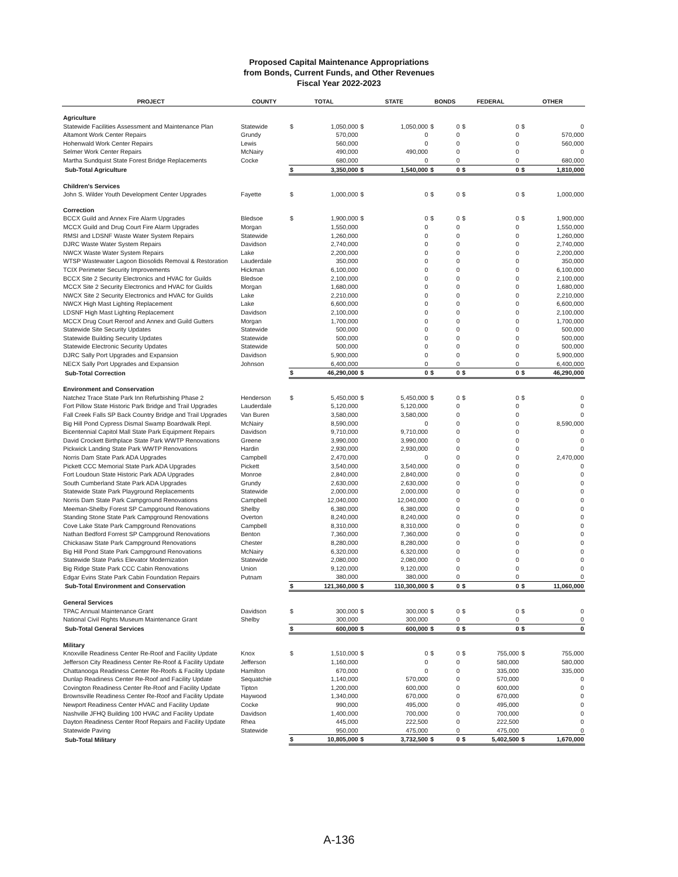Proposed Capital Maintenance Appropriations
from Bonds, Current Funds, and Other Revenues
Fiscal Year 2022-2023
| PROJECT | COUNTY | TOTAL | | STATE | | BONDS | | FEDERAL | | OTHER | |
| --- | --- | --- | --- | --- | --- | --- | --- | --- | --- | --- | --- |
| Agriculture | | | | | | | | | | | |
| Statewide Facilities Assessment and Maintenance Plan | Statewide | $ | 1,050,000 | $ | 1,050,000 | $ | 0 | $ | 0 | $ | 0 |
| Altamont Work Center Repairs | Grundy | | 570,000 | | 0 | | 0 | | 0 | | 570,000 |
| Hohenwald Work Center Repairs | Lewis | | 560,000 | | 0 | | 0 | | 0 | | 560,000 |
| Selmer Work Center Repairs | McNairy | | 490,000 | | 490,000 | | 0 | | 0 | | 0 |
| Martha Sundquist State Forest Bridge Replacements | Cocke | | 680,000 | | 0 | | 0 | | 0 | | 680,000 |
| Sub-Total Agriculture | | $ | 3,350,000 | $ | 1,540,000 | $ | 0 | $ | 0 | $ | 1,810,000 |
| Children's Services | | | | | | | | | | | |
| John S. Wilder Youth Development Center Upgrades | Fayette | $ | 1,000,000 | $ | 0 | $ | 0 | $ | 0 | $ | 1,000,000 |
| Correction | | | | | | | | | | | |
| BCCX Guild and Annex Fire Alarm Upgrades | Bledsoe | $ | 1,900,000 | $ | 0 | $ | 0 | $ | 0 | $ | 1,900,000 |
| MCCX Guild and Drug Court Fire Alarm Upgrades | Morgan | | 1,550,000 | | 0 | | 0 | | 0 | | 1,550,000 |
| RMSI and LDSNF Waste Water System Repairs | Statewide | | 1,260,000 | | 0 | | 0 | | 0 | | 1,260,000 |
| DJRC Waste Water System Repairs | Davidson | | 2,740,000 | | 0 | | 0 | | 0 | | 2,740,000 |
| NWCX Waste Water System Repairs | Lake | | 2,200,000 | | 0 | | 0 | | 0 | | 2,200,000 |
| WTSP Wastewater Lagoon Biosolids Removal & Restoration | Lauderdale | | 350,000 | | 0 | | 0 | | 0 | | 350,000 |
| TCIX Perimeter Security Improvements | Hickman | | 6,100,000 | | 0 | | 0 | | 0 | | 6,100,000 |
| BCCX Site 2 Security Electronics and HVAC for Guilds | Bledsoe | | 2,100,000 | | 0 | | 0 | | 0 | | 2,100,000 |
| MCCX Site 2 Security Electronics and HVAC for Guilds | Morgan | | 1,680,000 | | 0 | | 0 | | 0 | | 1,680,000 |
| NWCX Site 2 Security Electronics and HVAC for Guilds | Lake | | 2,210,000 | | 0 | | 0 | | 0 | | 2,210,000 |
| NWCX High Mast Lighting Replacement | Lake | | 6,600,000 | | 0 | | 0 | | 0 | | 6,600,000 |
| LDSNF High Mast Lighting Replacement | Davidson | | 2,100,000 | | 0 | | 0 | | 0 | | 2,100,000 |
| MCCX Drug Court Reroof and Annex and Guild Gutters | Morgan | | 1,700,000 | | 0 | | 0 | | 0 | | 1,700,000 |
| Statewide Site Security Updates | Statewide | | 500,000 | | 0 | | 0 | | 0 | | 500,000 |
| Statewide Building Security Updates | Statewide | | 500,000 | | 0 | | 0 | | 0 | | 500,000 |
| Statewide Electronic Security Updates | Statewide | | 500,000 | | 0 | | 0 | | 0 | | 500,000 |
| DJRC Sally Port Upgrades and Expansion | Davidson | | 5,900,000 | | 0 | | 0 | | 0 | | 5,900,000 |
| NECX Sally Port Upgrades and Expansion | Johnson | | 6,400,000 | | 0 | | 0 | | 0 | | 6,400,000 |
| Sub-Total Correction | | $ | 46,290,000 | $ | 0 | $ | 0 | $ | 0 | $ | 46,290,000 |
| Environment and Conservation | | | | | | | | | | | |
| Natchez Trace State Park Inn Refurbishing Phase 2 | Henderson | $ | 5,450,000 | $ | 5,450,000 | $ | 0 | $ | 0 | $ | 0 |
| Fort Pillow State Historic Park Bridge and Trail Upgrades | Lauderdale | | 5,120,000 | | 5,120,000 | | 0 | | 0 | | 0 |
| Fall Creek Falls SP Back Country Bridge and Trail Upgrades | Van Buren | | 3,580,000 | | 3,580,000 | | 0 | | 0 | | 0 |
| Big Hill Pond Cypress Dismal Swamp Boardwalk Repl. | McNairy | | 8,590,000 | | 0 | | 0 | | 0 | | 8,590,000 |
| Bicentennial Capitol Mall State Park Equipment Repairs | Davidson | | 9,710,000 | | 9,710,000 | | 0 | | 0 | | 0 |
| David Crockett Birthplace State Park WWTP Renovations | Greene | | 3,990,000 | | 3,990,000 | | 0 | | 0 | | 0 |
| Pickwick Landing State Park WWTP Renovations | Hardin | | 2,930,000 | | 2,930,000 | | 0 | | 0 | | 0 |
| Norris Dam State Park ADA Upgrades | Campbell | | 2,470,000 | | 0 | | 0 | | 0 | | 2,470,000 |
| Pickett CCC Memorial State Park ADA Upgrades | Pickett | | 3,540,000 | | 3,540,000 | | 0 | | 0 | | 0 |
| Fort Loudoun State Historic Park ADA Upgrades | Monroe | | 2,840,000 | | 2,840,000 | | 0 | | 0 | | 0 |
| South Cumberland State Park ADA Upgrades | Grundy | | 2,630,000 | | 2,630,000 | | 0 | | 0 | | 0 |
| Statewide State Park Playground Replacements | Statewide | | 2,000,000 | | 2,000,000 | | 0 | | 0 | | 0 |
| Norris Dam State Park Campground Renovations | Campbell | | 12,040,000 | | 12,040,000 | | 0 | | 0 | | 0 |
| Meeman-Shelby Forest SP Campground Renovations | Shelby | | 6,380,000 | | 6,380,000 | | 0 | | 0 | | 0 |
| Standing Stone State Park Campground Renovations | Overton | | 8,240,000 | | 8,240,000 | | 0 | | 0 | | 0 |
| Cove Lake State Park Campground Renovations | Campbell | | 8,310,000 | | 8,310,000 | | 0 | | 0 | | 0 |
| Nathan Bedford Forrest SP Campground Renovations | Benton | | 7,360,000 | | 7,360,000 | | 0 | | 0 | | 0 |
| Chickasaw State Park Campground Renovations | Chester | | 8,280,000 | | 8,280,000 | | 0 | | 0 | | 0 |
| Big Hill Pond State Park Campground Renovations | McNairy | | 6,320,000 | | 6,320,000 | | 0 | | 0 | | 0 |
| Statewide State Parks Elevator Modernization | Statewide | | 2,080,000 | | 2,080,000 | | 0 | | 0 | | 0 |
| Big Ridge State Park CCC Cabin Renovations | Union | | 9,120,000 | | 9,120,000 | | 0 | | 0 | | 0 |
| Edgar Evins State Park Cabin Foundation Repairs | Putnam | | 380,000 | | 380,000 | | 0 | | 0 | | 0 |
| Sub-Total Environment and Conservation | | $ | 121,360,000 | $ | 110,300,000 | $ | 0 | $ | 0 | $ | 11,060,000 |
| General Services | | | | | | | | | | | |
| TPAC Annual Maintenance Grant | Davidson | $ | 300,000 | $ | 300,000 | $ | 0 | $ | 0 | $ | 0 |
| National Civil Rights Museum Maintenance Grant | Shelby | | 300,000 | | 300,000 | | 0 | | 0 | | 0 |
| Sub-Total General Services | | $ | 600,000 | $ | 600,000 | $ | 0 | $ | 0 | $ | 0 |
| Military | | | | | | | | | | | |
| Knoxville Readiness Center Re-Roof and Facility Update | Knox | $ | 1,510,000 | $ | 0 | $ | 0 | $ | 755,000 | $ | 755,000 |
| Jefferson City Readiness Center Re-Roof & Facility Update | Jefferson | | 1,160,000 | | 0 | | 0 | | 580,000 | | 580,000 |
| Chattanooga Readiness Center Re-Roofs & Facility Update | Hamilton | | 670,000 | | 0 | | 0 | | 335,000 | | 335,000 |
| Dunlap Readiness Center Re-Roof and Facility Update | Sequatchie | | 1,140,000 | | 570,000 | | 0 | | 570,000 | | 0 |
| Covington Readiness Center Re-Roof and Facility Update | Tipton | | 1,200,000 | | 600,000 | | 0 | | 600,000 | | 0 |
| Brownsville Readiness Center Re-Roof and Facility Update | Haywood | | 1,340,000 | | 670,000 | | 0 | | 670,000 | | 0 |
| Newport Readiness Center HVAC and Facility Update | Cocke | | 990,000 | | 495,000 | | 0 | | 495,000 | | 0 |
| Nashville JFHQ Building 100 HVAC and Facility Update | Davidson | | 1,400,000 | | 700,000 | | 0 | | 700,000 | | 0 |
| Dayton Readiness Center Roof Repairs and Facility Update | Rhea | | 445,000 | | 222,500 | | 0 | | 222,500 | | 0 |
| Statewide Paving | Statewide | | 950,000 | | 475,000 | | 0 | | 475,000 | | 0 |
| Sub-Total Military | | $ | 10,805,000 | $ | 3,732,500 | $ | 0 | $ | 5,402,500 | $ | 1,670,000 |
A-136